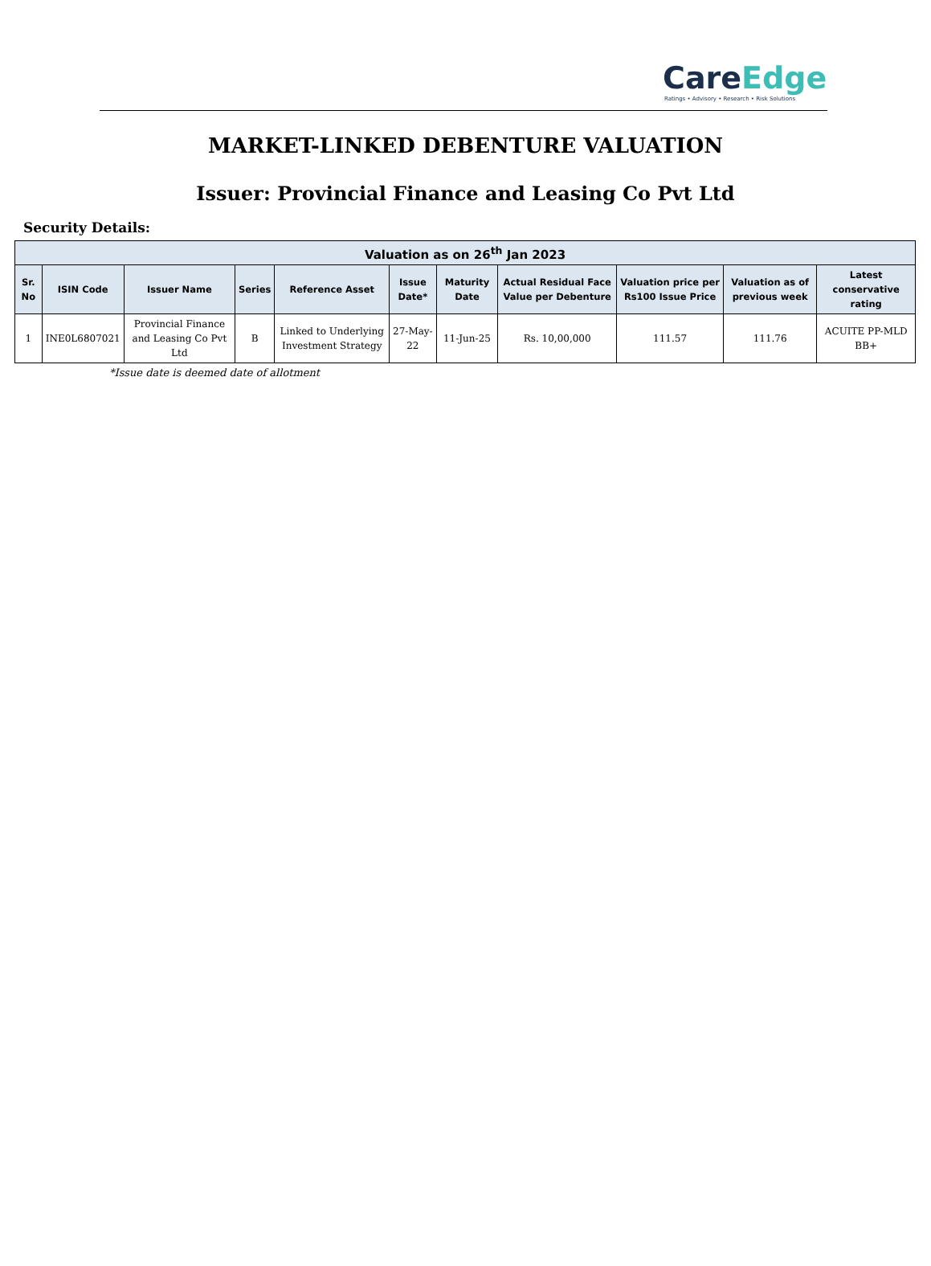CareEdge
Ratings • Advisory • Research • Risk Solutions
MARKET-LINKED DEBENTURE VALUATION
Issuer: Provincial Finance and Leasing Co Pvt Ltd
Security Details:
| Valuation as on 26<sup>th</sup> Jan 2023 | | | | | | | | | | |
| --- | --- | --- | --- | --- | --- | --- | --- | --- | --- | --- |
| Sr. No | ISIN Code | Issuer Name | Series | Reference Asset | Issue Date* | Maturity Date | Actual Residual Face Value per Debenture | Valuation price per Rs100 Issue Price | Valuation as of previous week | Latest conservative rating |
| 1 | INE0L6807021 | Provincial Finance and Leasing Co Pvt Ltd | B | Linked to Underlying Investment Strategy | 27-May-22 | 11-Jun-25 | Rs. 10,00,000 | 111.57 | 111.76 | ACUITE PP-MLD BB+ |
*Issue date is deemed date of allotment